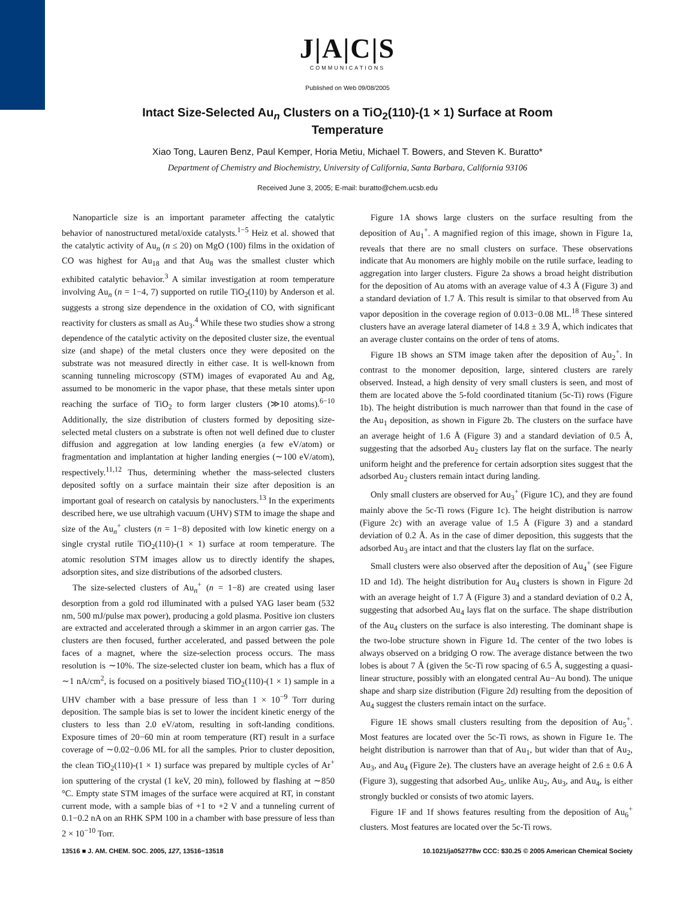J|A|C|S
COMMUNICATIONS
Published on Web 09/08/2005
Intact Size-Selected Au<sub>n</sub> Clusters on a TiO<sub>2</sub>(110)-(1 × 1) Surface at Room Temperature
Xiao Tong, Lauren Benz, Paul Kemper, Horia Metiu, Michael T. Bowers, and Steven K. Buratto*
Department of Chemistry and Biochemistry, University of California, Santa Barbara, California 93106
Received June 3, 2005; E-mail: buratto@chem.ucsb.edu
Nanoparticle size is an important parameter affecting the catalytic behavior of nanostructured metal/oxide catalysts.<sup>1−5</sup> Heiz et al. showed that the catalytic activity of Au<sub>n</sub> (n ≤ 20) on MgO (100) films in the oxidation of CO was highest for Au<sub>18</sub> and that Au<sub>8</sub> was the smallest cluster which exhibited catalytic behavior.<sup>3</sup> A similar investigation at room temperature involving Au<sub>n</sub> (n = 1−4, 7) supported on rutile TiO<sub>2</sub>(110) by Anderson et al. suggests a strong size dependence in the oxidation of CO, with significant reactivity for clusters as small as Au<sub>3</sub>.<sup>4</sup> While these two studies show a strong dependence of the catalytic activity on the deposited cluster size, the eventual size (and shape) of the metal clusters once they were deposited on the substrate was not measured directly in either case. It is well-known from scanning tunneling microscopy (STM) images of evaporated Au and Ag, assumed to be monomeric in the vapor phase, that these metals sinter upon reaching the surface of TiO<sub>2</sub> to form larger clusters (≫10 atoms).<sup>6−10</sup> Additionally, the size distribution of clusters formed by depositing size-selected metal clusters on a substrate is often not well defined due to cluster diffusion and aggregation at low landing energies (a few eV/atom) or fragmentation and implantation at higher landing energies (∼100 eV/atom), respectively.<sup>11,12</sup> Thus, determining whether the mass-selected clusters deposited softly on a surface maintain their size after deposition is an important goal of research on catalysis by nanoclusters.<sup>13</sup> In the experiments described here, we use ultrahigh vacuum (UHV) STM to image the shape and size of the Au<sub>n</sub><sup>+</sup> clusters (n = 1−8) deposited with low kinetic energy on a single crystal rutile TiO<sub>2</sub>(110)-(1 × 1) surface at room temperature. The atomic resolution STM images allow us to directly identify the shapes, adsorption sites, and size distributions of the adsorbed clusters.
The size-selected clusters of Au<sub>n</sub><sup>+</sup> (n = 1−8) are created using laser desorption from a gold rod illuminated with a pulsed YAG laser beam (532 nm, 500 mJ/pulse max power), producing a gold plasma. Positive ion clusters are extracted and accelerated through a skimmer in an argon carrier gas. The clusters are then focused, further accelerated, and passed between the pole faces of a magnet, where the size-selection process occurs. The mass resolution is ∼10%. The size-selected cluster ion beam, which has a flux of ∼1 nA/cm<sup>2</sup>, is focused on a positively biased TiO<sub>2</sub>(110)-(1 × 1) sample in a UHV chamber with a base pressure of less than 1 × 10<sup>−9</sup> Torr during deposition. The sample bias is set to lower the incident kinetic energy of the clusters to less than 2.0 eV/atom, resulting in soft-landing conditions. Exposure times of 20−60 min at room temperature (RT) result in a surface coverage of ∼0.02−0.06 ML for all the samples. Prior to cluster deposition, the clean TiO<sub>2</sub>(110)-(1 × 1) surface was prepared by multiple cycles of Ar<sup>+</sup> ion sputtering of the crystal (1 keV, 20 min), followed by flashing at ∼850 °C. Empty state STM images of the surface were acquired at RT, in constant current mode, with a sample bias of +1 to +2 V and a tunneling current of 0.1−0.2 nA on an RHK SPM 100 in a chamber with base pressure of less than 2 × 10<sup>−10</sup> Torr.
Figure 1A shows large clusters on the surface resulting from the deposition of Au<sub>1</sub><sup>+</sup>. A magnified region of this image, shown in Figure 1a, reveals that there are no small clusters on surface. These observations indicate that Au monomers are highly mobile on the rutile surface, leading to aggregation into larger clusters. Figure 2a shows a broad height distribution for the deposition of Au atoms with an average value of 4.3 Å (Figure 3) and a standard deviation of 1.7 Å. This result is similar to that observed from Au vapor deposition in the coverage region of 0.013−0.08 ML.<sup>18</sup> These sintered clusters have an average lateral diameter of 14.8 ± 3.9 Å, which indicates that an average cluster contains on the order of tens of atoms.
Figure 1B shows an STM image taken after the deposition of Au<sub>2</sub><sup>+</sup>. In contrast to the monomer deposition, large, sintered clusters are rarely observed. Instead, a high density of very small clusters is seen, and most of them are located above the 5-fold coordinated titanium (5c-Ti) rows (Figure 1b). The height distribution is much narrower than that found in the case of the Au<sub>1</sub> deposition, as shown in Figure 2b. The clusters on the surface have an average height of 1.6 Å (Figure 3) and a standard deviation of 0.5 Å, suggesting that the adsorbed Au<sub>2</sub> clusters lay flat on the surface. The nearly uniform height and the preference for certain adsorption sites suggest that the adsorbed Au<sub>2</sub> clusters remain intact during landing.
Only small clusters are observed for Au<sub>3</sub><sup>+</sup> (Figure 1C), and they are found mainly above the 5c-Ti rows (Figure 1c). The height distribution is narrow (Figure 2c) with an average value of 1.5 Å (Figure 3) and a standard deviation of 0.2 Å. As in the case of dimer deposition, this suggests that the adsorbed Au<sub>3</sub> are intact and that the clusters lay flat on the surface.
Small clusters were also observed after the deposition of Au<sub>4</sub><sup>+</sup> (see Figure 1D and 1d). The height distribution for Au<sub>4</sub> clusters is shown in Figure 2d with an average height of 1.7 Å (Figure 3) and a standard deviation of 0.2 Å, suggesting that adsorbed Au<sub>4</sub> lays flat on the surface. The shape distribution of the Au<sub>4</sub> clusters on the surface is also interesting. The dominant shape is the two-lobe structure shown in Figure 1d. The center of the two lobes is always observed on a bridging O row. The average distance between the two lobes is about 7 Å (given the 5c-Ti row spacing of 6.5 Å, suggesting a quasi-linear structure, possibly with an elongated central Au−Au bond). The unique shape and sharp size distribution (Figure 2d) resulting from the deposition of Au<sub>4</sub> suggest the clusters remain intact on the surface.
Figure 1E shows small clusters resulting from the deposition of Au<sub>5</sub><sup>+</sup>. Most features are located over the 5c-Ti rows, as shown in Figure 1e. The height distribution is narrower than that of Au<sub>1</sub>, but wider than that of Au<sub>2</sub>, Au<sub>3</sub>, and Au<sub>4</sub> (Figure 2e). The clusters have an average height of 2.6 ± 0.6 Å (Figure 3), suggesting that adsorbed Au<sub>5</sub>, unlike Au<sub>2</sub>, Au<sub>3</sub>, and Au<sub>4</sub>, is either strongly buckled or consists of two atomic layers.
Figure 1F and 1f shows features resulting from the deposition of Au<sub>6</sub><sup>+</sup> clusters. Most features are located over the 5c-Ti rows.
13516 ■ J. AM. CHEM. SOC. 2005, 127, 13516−13518 10.1021/ja052778w CCC: $30.25 © 2005 American Chemical Society